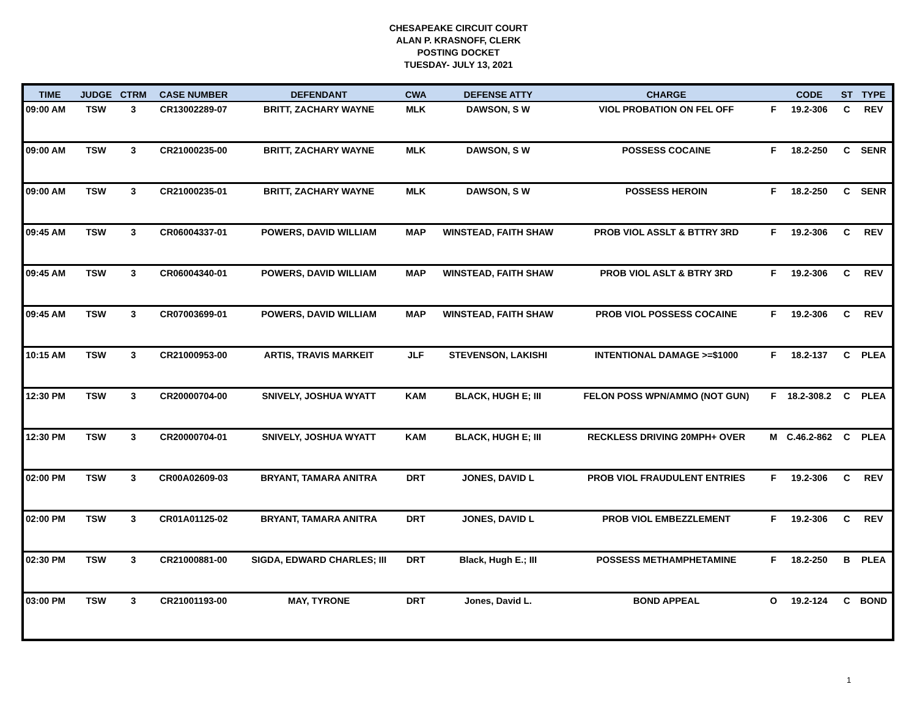CHESAPEAKE CIRCUIT COURT
ALAN P. KRASNOFF, CLERK
POSTING DOCKET
TUESDAY- JULY 13, 2021
| TIME | JUDGE | CTRM | CASE NUMBER | DEFENDANT | CWA | DEFENSE ATTY | CHARGE | | CODE | ST | TYPE |
| --- | --- | --- | --- | --- | --- | --- | --- | --- | --- | --- | --- |
| 09:00 AM | TSW | 3 | CR13002289-07 | BRITT, ZACHARY WAYNE | MLK | DAWSON, S W | VIOL PROBATION ON FEL OFF | F | 19.2-306 | C | REV |
| 09:00 AM | TSW | 3 | CR21000235-00 | BRITT, ZACHARY WAYNE | MLK | DAWSON, S W | POSSESS COCAINE | F | 18.2-250 | C | SENR |
| 09:00 AM | TSW | 3 | CR21000235-01 | BRITT, ZACHARY WAYNE | MLK | DAWSON, S W | POSSESS HEROIN | F | 18.2-250 | C | SENR |
| 09:45 AM | TSW | 3 | CR06004337-01 | POWERS, DAVID WILLIAM | MAP | WINSTEAD, FAITH SHAW | PROB VIOL ASSLT & BTTRY 3RD | F | 19.2-306 | C | REV |
| 09:45 AM | TSW | 3 | CR06004340-01 | POWERS, DAVID WILLIAM | MAP | WINSTEAD, FAITH SHAW | PROB VIOL ASLT & BTRY 3RD | F | 19.2-306 | C | REV |
| 09:45 AM | TSW | 3 | CR07003699-01 | POWERS, DAVID WILLIAM | MAP | WINSTEAD, FAITH SHAW | PROB VIOL POSSESS COCAINE | F | 19.2-306 | C | REV |
| 10:15 AM | TSW | 3 | CR21000953-00 | ARTIS, TRAVIS MARKEIT | JLF | STEVENSON, LAKISHI | INTENTIONAL DAMAGE >=$1000 | F | 18.2-137 | C | PLEA |
| 12:30 PM | TSW | 3 | CR20000704-00 | SNIVELY, JOSHUA WYATT | KAM | BLACK, HUGH E; III | FELON POSS WPN/AMMO (NOT GUN) | F | 18.2-308.2 | C | PLEA |
| 12:30 PM | TSW | 3 | CR20000704-01 | SNIVELY, JOSHUA WYATT | KAM | BLACK, HUGH E; III | RECKLESS DRIVING 20MPH+ OVER | M | C.46.2-862 | C | PLEA |
| 02:00 PM | TSW | 3 | CR00A02609-03 | BRYANT, TAMARA ANITRA | DRT | JONES, DAVID L | PROB VIOL FRAUDULENT ENTRIES | F | 19.2-306 | C | REV |
| 02:00 PM | TSW | 3 | CR01A01125-02 | BRYANT, TAMARA ANITRA | DRT | JONES, DAVID L | PROB VIOL EMBEZZLEMENT | F | 19.2-306 | C | REV |
| 02:30 PM | TSW | 3 | CR21000881-00 | SIGDA, EDWARD CHARLES; III | DRT | Black, Hugh E.; III | POSSESS METHAMPHETAMINE | F | 18.2-250 | B | PLEA |
| 03:00 PM | TSW | 3 | CR21001193-00 | MAY, TYRONE | DRT | Jones, David L. | BOND APPEAL | O | 19.2-124 | C | BOND |
1